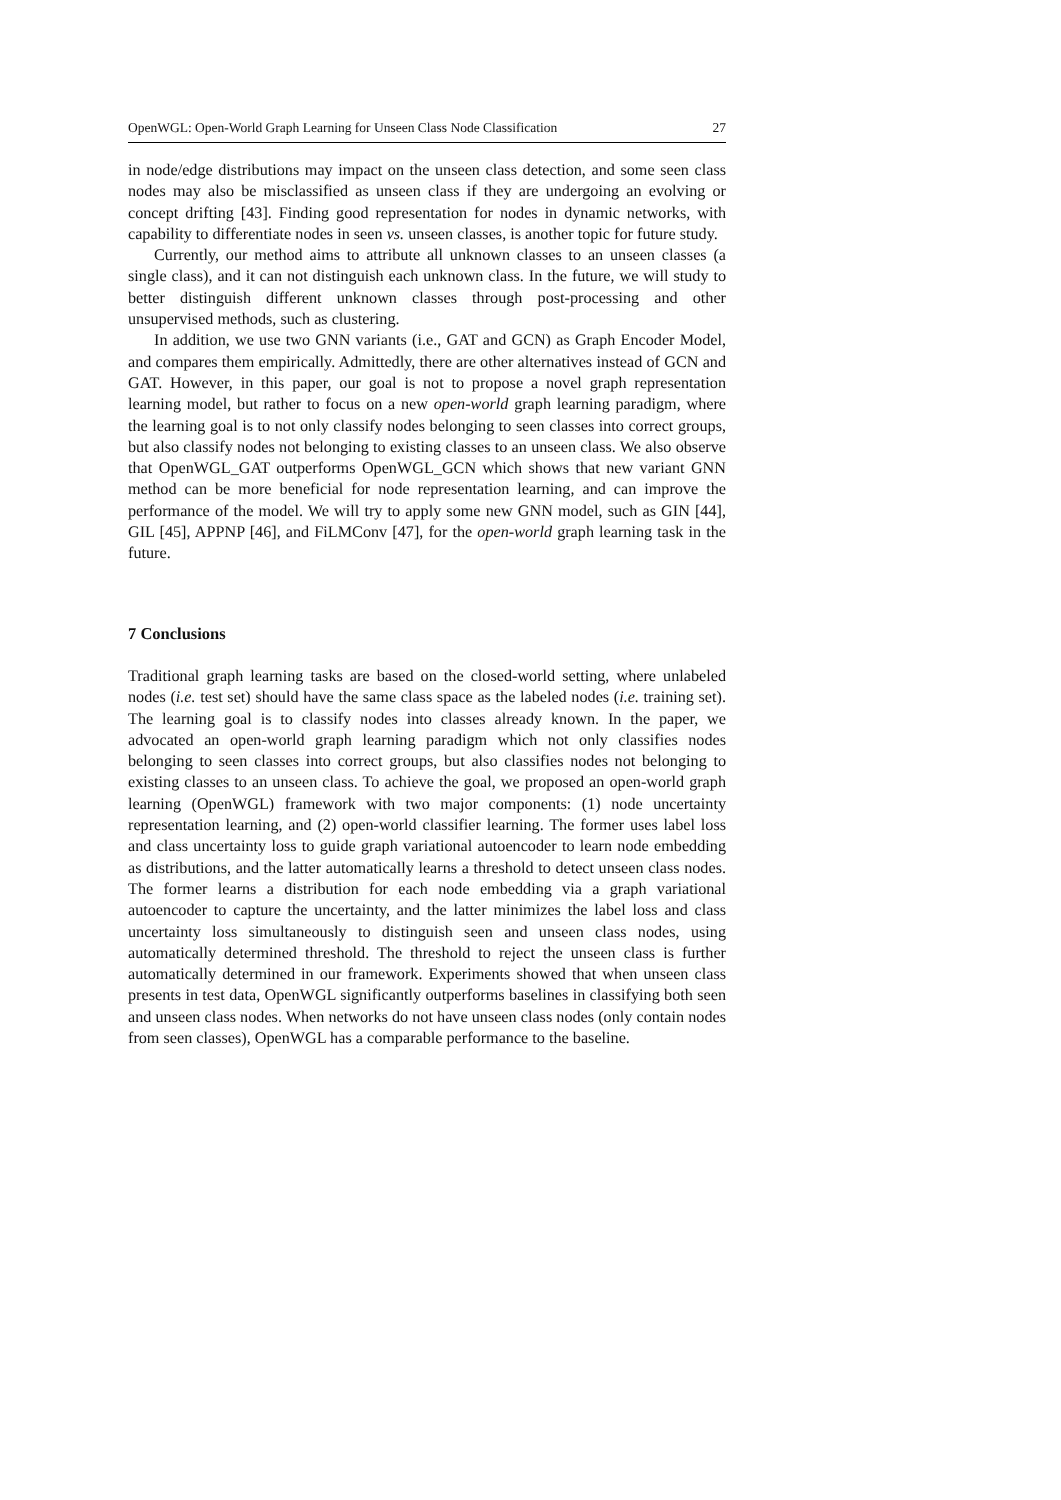OpenWGL: Open-World Graph Learning for Unseen Class Node Classification 27
in node/edge distributions may impact on the unseen class detection, and some seen class nodes may also be misclassified as unseen class if they are undergoing an evolving or concept drifting [43]. Finding good representation for nodes in dynamic networks, with capability to differentiate nodes in seen vs. unseen classes, is another topic for future study.
Currently, our method aims to attribute all unknown classes to an unseen classes (a single class), and it can not distinguish each unknown class. In the future, we will study to better distinguish different unknown classes through post-processing and other unsupervised methods, such as clustering.
In addition, we use two GNN variants (i.e., GAT and GCN) as Graph Encoder Model, and compares them empirically. Admittedly, there are other alternatives instead of GCN and GAT. However, in this paper, our goal is not to propose a novel graph representation learning model, but rather to focus on a new open-world graph learning paradigm, where the learning goal is to not only classify nodes belonging to seen classes into correct groups, but also classify nodes not belonging to existing classes to an unseen class. We also observe that OpenWGL_GAT outperforms OpenWGL_GCN which shows that new variant GNN method can be more beneficial for node representation learning, and can improve the performance of the model. We will try to apply some new GNN model, such as GIN [44], GIL [45], APPNP [46], and FiLMConv [47], for the open-world graph learning task in the future.
7 Conclusions
Traditional graph learning tasks are based on the closed-world setting, where unlabeled nodes (i.e. test set) should have the same class space as the labeled nodes (i.e. training set). The learning goal is to classify nodes into classes already known. In the paper, we advocated an open-world graph learning paradigm which not only classifies nodes belonging to seen classes into correct groups, but also classifies nodes not belonging to existing classes to an unseen class. To achieve the goal, we proposed an open-world graph learning (OpenWGL) framework with two major components: (1) node uncertainty representation learning, and (2) open-world classifier learning. The former uses label loss and class uncertainty loss to guide graph variational autoencoder to learn node embedding as distributions, and the latter automatically learns a threshold to detect unseen class nodes. The former learns a distribution for each node embedding via a graph variational autoencoder to capture the uncertainty, and the latter minimizes the label loss and class uncertainty loss simultaneously to distinguish seen and unseen class nodes, using automatically determined threshold. The threshold to reject the unseen class is further automatically determined in our framework. Experiments showed that when unseen class presents in test data, OpenWGL significantly outperforms baselines in classifying both seen and unseen class nodes. When networks do not have unseen class nodes (only contain nodes from seen classes), OpenWGL has a comparable performance to the baseline.